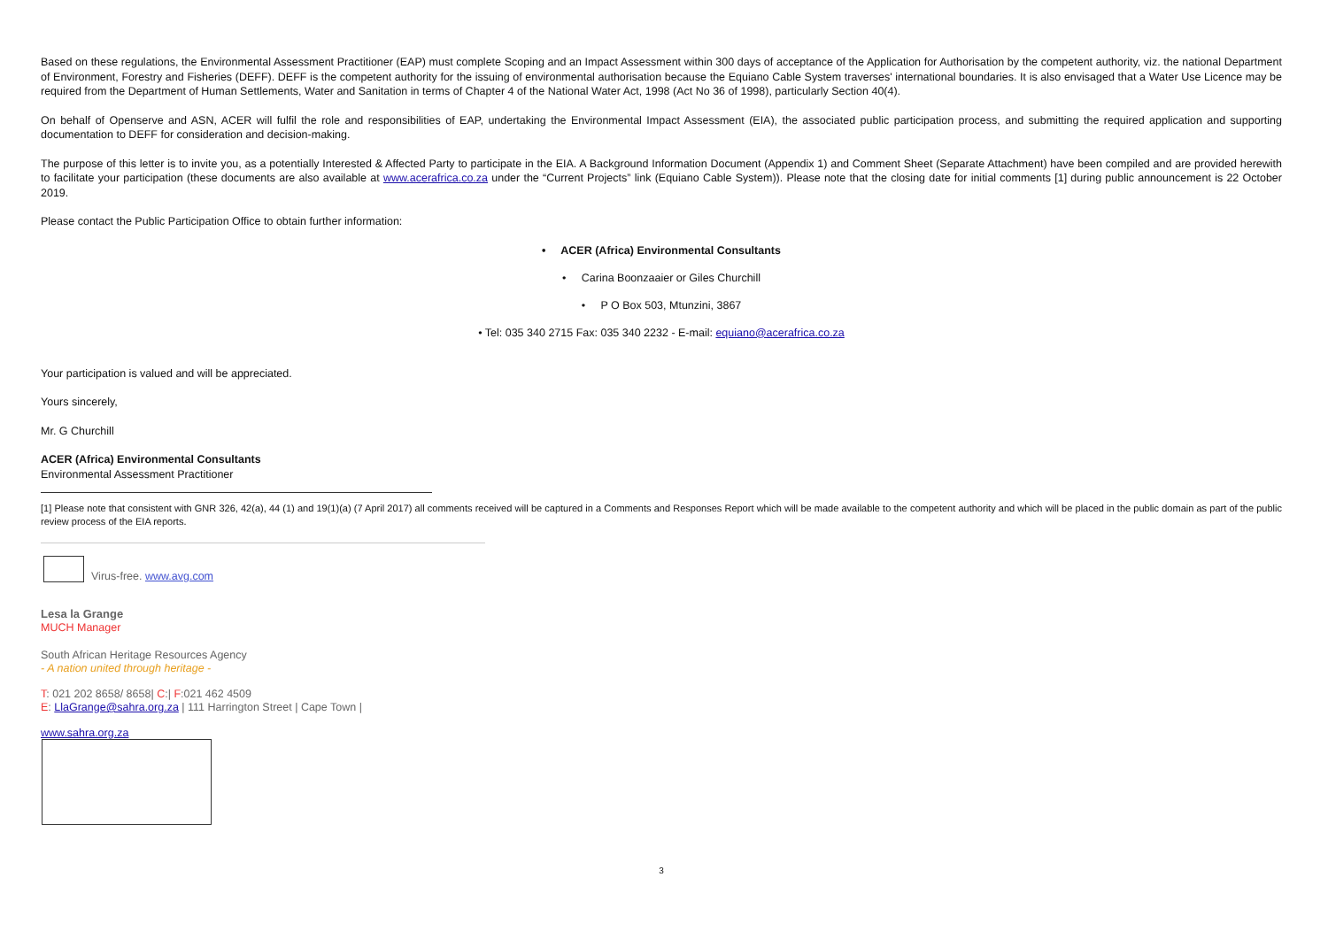Based on these regulations, the Environmental Assessment Practitioner (EAP) must complete Scoping and an Impact Assessment within 300 days of acceptance of the Application for Authorisation by the competent authority, viz. the national Department of Environment, Forestry and Fisheries (DEFF). DEFF is the competent authority for the issuing of environmental authorisation because the Equiano Cable System traverses' international boundaries. It is also envisaged that a Water Use Licence may be required from the Department of Human Settlements, Water and Sanitation in terms of Chapter 4 of the National Water Act, 1998 (Act No 36 of 1998), particularly Section 40(4).
On behalf of Openserve and ASN, ACER will fulfil the role and responsibilities of EAP, undertaking the Environmental Impact Assessment (EIA), the associated public participation process, and submitting the required application and supporting documentation to DEFF for consideration and decision-making.
The purpose of this letter is to invite you, as a potentially Interested & Affected Party to participate in the EIA. A Background Information Document (Appendix 1) and Comment Sheet (Separate Attachment) have been compiled and are provided herewith to facilitate your participation (these documents are also available at www.acerafrica.co.za under the “Current Projects” link (Equiano Cable System)). Please note that the closing date for initial comments [1] during public announcement is 22 October 2019.
Please contact the Public Participation Office to obtain further information:
• ACER (Africa) Environmental Consultants
• Carina Boonzaaier or Giles Churchill
• P O Box 503, Mtunzini, 3867
• Tel: 035 340 2715 Fax: 035 340 2232 - E-mail: equiano@acerafrica.co.za
Your participation is valued and will be appreciated.
Yours sincerely,
Mr. G Churchill
ACER (Africa) Environmental Consultants
Environmental Assessment Practitioner
[1] Please note that consistent with GNR 326, 42(a), 44 (1) and 19(1)(a) (7 April 2017) all comments received will be captured in a Comments and Responses Report which will be made available to the competent authority and which will be placed in the public domain as part of the public review process of the EIA reports.
Virus-free. www.avg.com
Lesa la Grange
MUCH Manager
South African Heritage Resources Agency
- A nation united through heritage -
T: 021 202 8658/ 8658| C:| F:021 462 4509
E: LlaGrange@sahra.org.za | 111 Harrington Street | Cape Town |
www.sahra.org.za
3